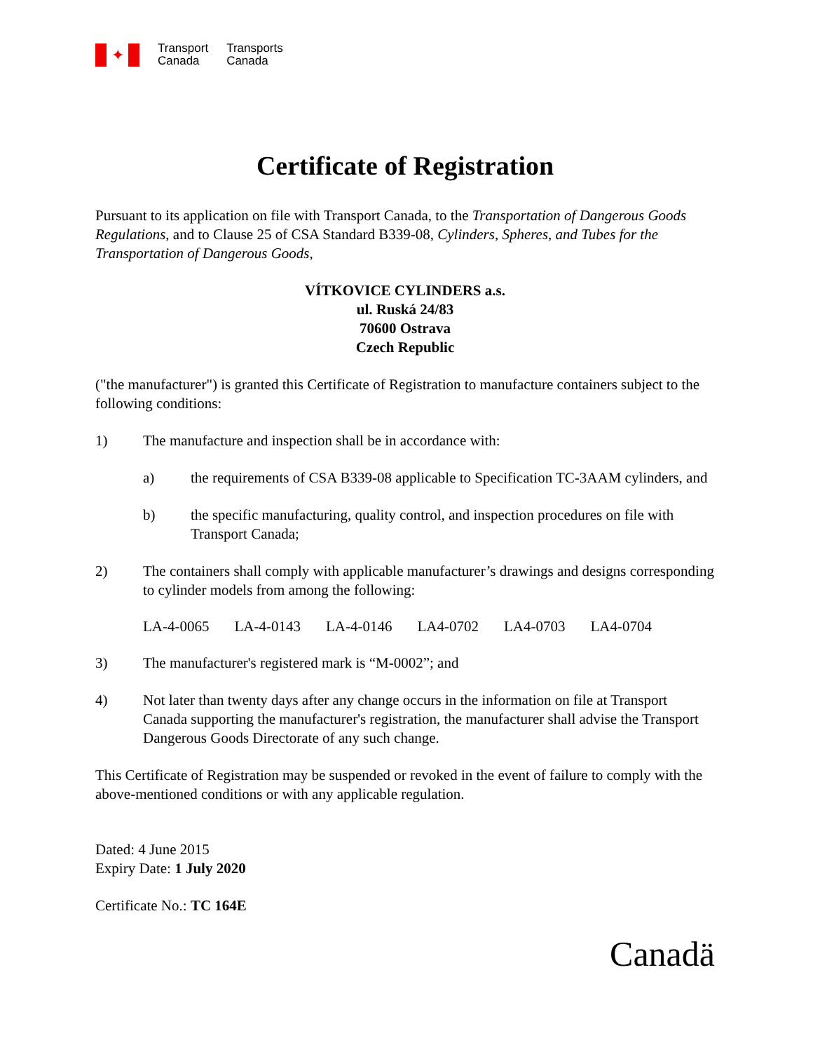✦
Transport
Canada
Transports
Canada
Certificate of Registration
Pursuant to its application on file with Transport Canada, to the Transportation of Dangerous Goods Regulations, and to Clause 25 of CSA Standard B339-08, Cylinders, Spheres, and Tubes for the Transportation of Dangerous Goods,
VÍTKOVICE CYLINDERS a.s.
ul. Ruská 24/83
70600 Ostrava
Czech Republic
("the manufacturer") is granted this Certificate of Registration to manufacture containers subject to the following conditions:
1) The manufacture and inspection shall be in accordance with:
a) the requirements of CSA B339-08 applicable to Specification TC-3AAM cylinders, and
b) the specific manufacturing, quality control, and inspection procedures on file with Transport Canada;
2) The containers shall comply with applicable manufacturer’s drawings and designs corresponding to cylinder models from among the following:
LA-4-0065 LA-4-0143 LA-4-0146 LA4-0702 LA4-0703 LA4-0704
3) The manufacturer's registered mark is “M-0002”; and
4) Not later than twenty days after any change occurs in the information on file at Transport Canada supporting the manufacturer's registration, the manufacturer shall advise the Transport Dangerous Goods Directorate of any such change.
This Certificate of Registration may be suspended or revoked in the event of failure to comply with the above-mentioned conditions or with any applicable regulation.
Dated: 4 June 2015
Expiry Date: 1 July 2020
Certificate No.: TC 164E
Canadä